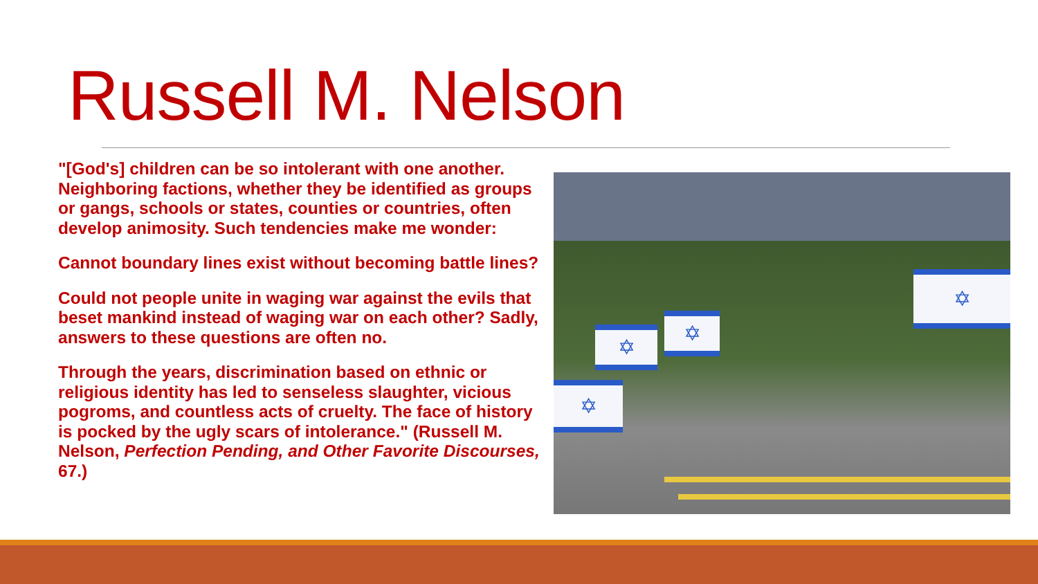Russell M. Nelson
"[God's] children can be so intolerant with one another. Neighboring factions, whether they be identified as groups or gangs, schools or states, counties or countries, often develop animosity. Such tendencies make me wonder:
Cannot boundary lines exist without becoming battle lines?
Could not people unite in waging war against the evils that beset mankind instead of waging war on each other? Sadly, answers to these questions are often no.
Through the years, discrimination based on ethnic or religious identity has led to senseless slaughter, vicious pogroms, and countless acts of cruelty. The face of history is pocked by the ugly scars of intolerance." (Russell M. Nelson, Perfection Pending, and Other Favorite Discourses, 67.)
✡
✡
✡
✡